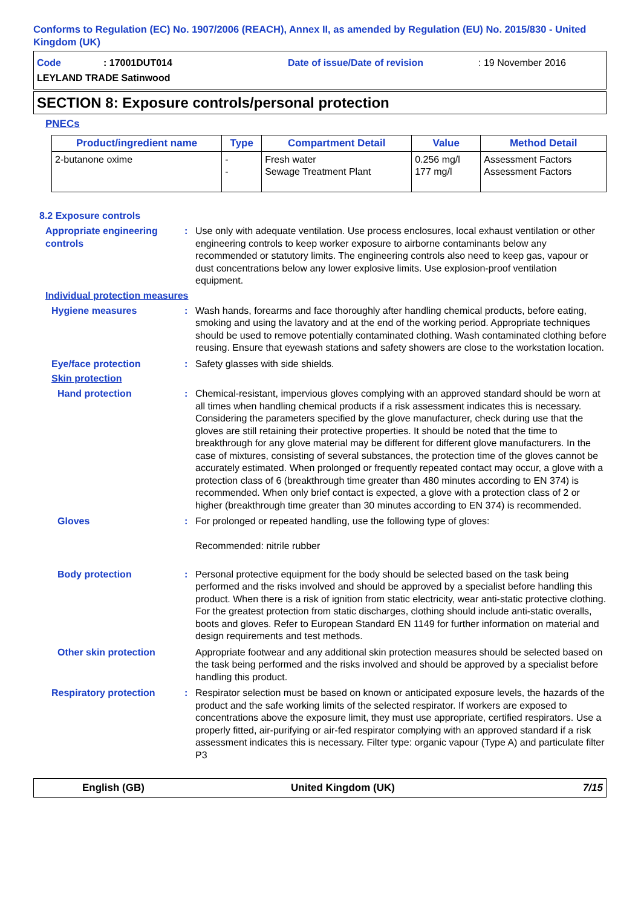Conforms to Regulation (EC) No. 1907/2006 (REACH), Annex II, as amended by Regulation (EU) No. 2015/830 - United Kingdom (UK)
Code: 17001DUT014 Date of issue/Date of revision: 19 November 2016 LEYLAND TRADE Satinwood
SECTION 8: Exposure controls/personal protection
PNECs
| Product/ingredient name | Type | Compartment Detail | Value | Method Detail |
| --- | --- | --- | --- | --- |
| 2-butanone oxime | - - | Fresh water Sewage Treatment Plant | 0.256 mg/l 177 mg/l | Assessment Factors Assessment Factors |
8.2 Exposure controls
Appropriate engineering controls
: Use only with adequate ventilation. Use process enclosures, local exhaust ventilation or other engineering controls to keep worker exposure to airborne contaminants below any recommended or statutory limits. The engineering controls also need to keep gas, vapour or dust concentrations below any lower explosive limits. Use explosion-proof ventilation equipment.
Individual protection measures
Hygiene measures : Wash hands, forearms and face thoroughly after handling chemical products, before eating, smoking and using the lavatory and at the end of the working period. Appropriate techniques should be used to remove potentially contaminated clothing. Wash contaminated clothing before reusing. Ensure that eyewash stations and safety showers are close to the workstation location.
Eye/face protection : Safety glasses with side shields.
Skin protection
Hand protection : Chemical-resistant, impervious gloves complying with an approved standard should be worn at all times when handling chemical products if a risk assessment indicates this is necessary. Considering the parameters specified by the glove manufacturer, check during use that the gloves are still retaining their protective properties. It should be noted that the time to breakthrough for any glove material may be different for different glove manufacturers. In the case of mixtures, consisting of several substances, the protection time of the gloves cannot be accurately estimated. When prolonged or frequently repeated contact may occur, a glove with a protection class of 6 (breakthrough time greater than 480 minutes according to EN 374) is recommended. When only brief contact is expected, a glove with a protection class of 2 or higher (breakthrough time greater than 30 minutes according to EN 374) is recommended.
Gloves : For prolonged or repeated handling, use the following type of gloves:
Recommended: nitrile rubber
Body protection : Personal protective equipment for the body should be selected based on the task being performed and the risks involved and should be approved by a specialist before handling this product. When there is a risk of ignition from static electricity, wear anti-static protective clothing. For the greatest protection from static discharges, clothing should include anti-static overalls, boots and gloves. Refer to European Standard EN 1149 for further information on material and design requirements and test methods.
Other skin protection Appropriate footwear and any additional skin protection measures should be selected based on the task being performed and the risks involved and should be approved by a specialist before handling this product.
Respiratory protection : Respirator selection must be based on known or anticipated exposure levels, the hazards of the product and the safe working limits of the selected respirator. If workers are exposed to concentrations above the exposure limit, they must use appropriate, certified respirators. Use a properly fitted, air-purifying or air-fed respirator complying with an approved standard if a risk assessment indicates this is necessary. Filter type: organic vapour (Type A) and particulate filter P3
English (GB) United Kingdom (UK) 7/15